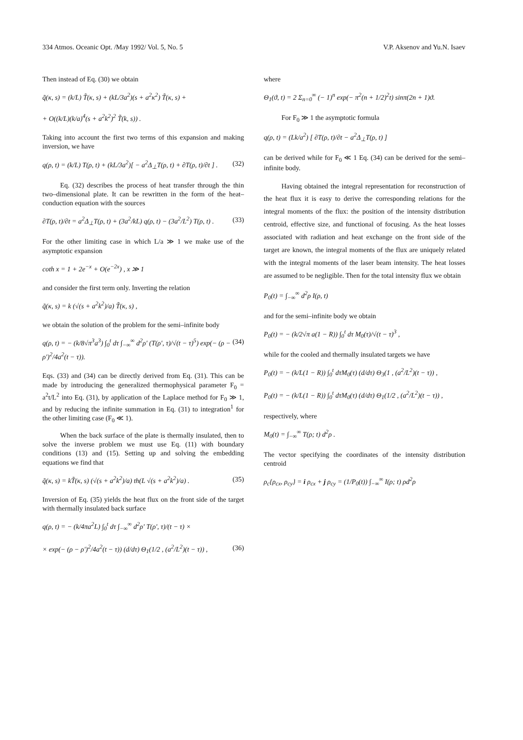334 Atmos. Oceanic Opt. /May 1992/ Vol. 5, No. 5 V.P. Aksenov and Yu.N. Isaev
Then instead of Eq. (30) we obtain
q̃(κ, s) = (k/L) T̃(κ, s) + (kL/3a<sup>2</sup>)(s + a<sup>2</sup>κ<sup>2</sup>) T̃(κ, s) +
+ O((k/L)(k/a)<sup>4</sup>(s + a<sup>2</sup>k<sup>2</sup>)<sup>2</sup> T̃(k, s)) .
Taking into account the first two terms of this expansion and making inversion, we have
q(ρ, t) = (k/L) T(ρ, t) + (kL/3a<sup>2</sup>)[ − a<sup>2</sup>Δ<sub>⊥</sub>T(ρ, t) + ∂T(ρ, t)/∂t ] . (32)
Eq. (32) describes the process of heat transfer through the thin two–dimensional plate. It can be rewritten in the form of the heat–conduction equation with the sources
∂T(ρ, t)/∂t = a<sup>2</sup>Δ<sub>⊥</sub>T(ρ, t) + (3a<sup>2</sup>/kL) q(ρ, t) − (3a<sup>2</sup>/L<sup>2</sup>) T(ρ, t) . (33)
For the other limiting case in which L/a ≫ 1 we make use of the asymptotic expansion
coth x = 1 + 2e<sup>−x</sup> + O(e<sup>−2x</sup>) , x ≫ 1
and consider the first term only. Inverting the relation
q̃(κ, s) = k (√(s + a<sup>2</sup>k<sup>2</sup>)/a) T̃(κ, s) ,
we obtain the solution of the problem for the semi–infinite body
q(ρ, t) = − (k/8√π<sup>3</sup>a<sup>3</sup>) ∫<sub>0</sub><sup>t</sup> dτ ∫<sub>−∞</sub><sup>∞</sup> d<sup>2</sup>ρ′ (T(ρ′, τ)/√(t − τ)<sup>5</sup>) exp(− (ρ − ρ′)<sup>2</sup>/4a<sup>2</sup>(t − τ)). (34)
Eqs. (33) and (34) can be directly derived from Eq. (31). This can be made by introducing the generalized thermophysical parameter F<sub>0</sub> = a<sup>2</sup>t/L<sup>2</sup> into Eq. (31), by application of the Laplace method for F<sub>0</sub> ≫ 1, and by reducing the infinite summation in Eq. (31) to integration<sup>1</sup> for the other limiting case (F<sub>0</sub> ≪ 1).
When the back surface of the plate is thermally insulated, then to solve the inverse problem we must use Eq. (11) with boundary conditions (13) and (15). Setting up and solving the embedding equations we find that
q̃(κ, s) = kT̃(κ, s) (√(s + a<sup>2</sup>k<sup>2</sup>)/a) th(L √(s + a<sup>2</sup>k<sup>2</sup>)/a) . (35)
Inversion of Eq. (35) yields the heat flux on the front side of the target with thermally insulated back surface
q(ρ, t) = − (k/4πa<sup>2</sup>L) ∫<sub>0</sub><sup>t</sup> dτ ∫<sub>−∞</sub><sup>∞</sup> d<sup>2</sup>ρ′ T(ρ′, τ)/(t − τ) ×
× exp(− (ρ − ρ′)<sup>2</sup>/4a<sup>2</sup>(t − τ)) (d/dτ) Θ<sub>1</sub>(1/2 , (a<sup>2</sup>/L<sup>2</sup>)(t − τ)) , (36)
where
Θ<sub>1</sub>(ϑ, t) = 2 Σ<sub>n=0</sub><sup>∞</sup> (− 1)<sup>n</sup> exp(− π<sup>2</sup>(n + 1/2)<sup>2</sup>t) sinπ(2n + 1)ϑ.
For F<sub>0</sub> ≫ 1 the asymptotic formula
q(ρ, t) = (Lk/a<sup>2</sup>) [ ∂T(ρ, t)/∂t − a<sup>2</sup>Δ<sub>⊥</sub>T(ρ, t) ]
can be derived while for F<sub>0</sub> ≪ 1 Eq. (34) can be derived for the semi–infinite body.
Having obtained the integral representation for reconstruction of the heat flux it is easy to derive the corresponding relations for the integral moments of the flux: the position of the intensity distribution centroid, effective size, and functional of focusing. As the heat losses associated with radiation and heat exchange on the front side of the target are known, the integral moments of the flux are uniquely related with the integral moments of the laser beam intensity. The heat losses are assumed to be negligible. Then for the total intensity flux we obtain
P<sub>0</sub>(t) = ∫<sub>−∞</sub><sup>∞</sup> d<sup>2</sup>ρ I(ρ, t)
and for the semi–infinite body we obtain
P<sub>0</sub>(t) = − (k/2√π a(1 − R)) ∫<sub>0</sub><sup>t</sup> dτ M<sub>0</sub>(τ)/√(t − τ)<sup>3</sup> ,
while for the cooled and thermally insulated targets we have
P<sub>0</sub>(t) = − (k/L(1 − R)) ∫<sub>0</sub><sup>t</sup> dτM<sub>0</sub>(τ) (d/dτ) Θ<sub>3</sub>(1 , (a<sup>2</sup>/L<sup>2</sup>)(t − τ)) ,
P<sub>0</sub>(t) = − (k/L(1 − R)) ∫<sub>0</sub><sup>t</sup> dτM<sub>0</sub>(τ) (d/dτ) Θ<sub>1</sub>(1/2 , (a<sup>2</sup>/L<sup>2</sup>)(t − τ)) ,
respectively, where
M<sub>0</sub>(t) = ∫<sub>−∞</sub><sup>∞</sup> T(ρ; t) d<sup>2</sup>ρ .
The vector specifying the coordinates of the intensity distribution centroid
ρ<sub>c</sub>{ρ<sub>cx</sub>, ρ<sub>cy</sub>} = i ρ<sub>cx</sub> + j ρ<sub>cy</sub> = (1/P<sub>0</sub>(t)) ∫<sub>−∞</sub><sup>∞</sup> I(ρ; t) ρd<sup>2</sup>ρ